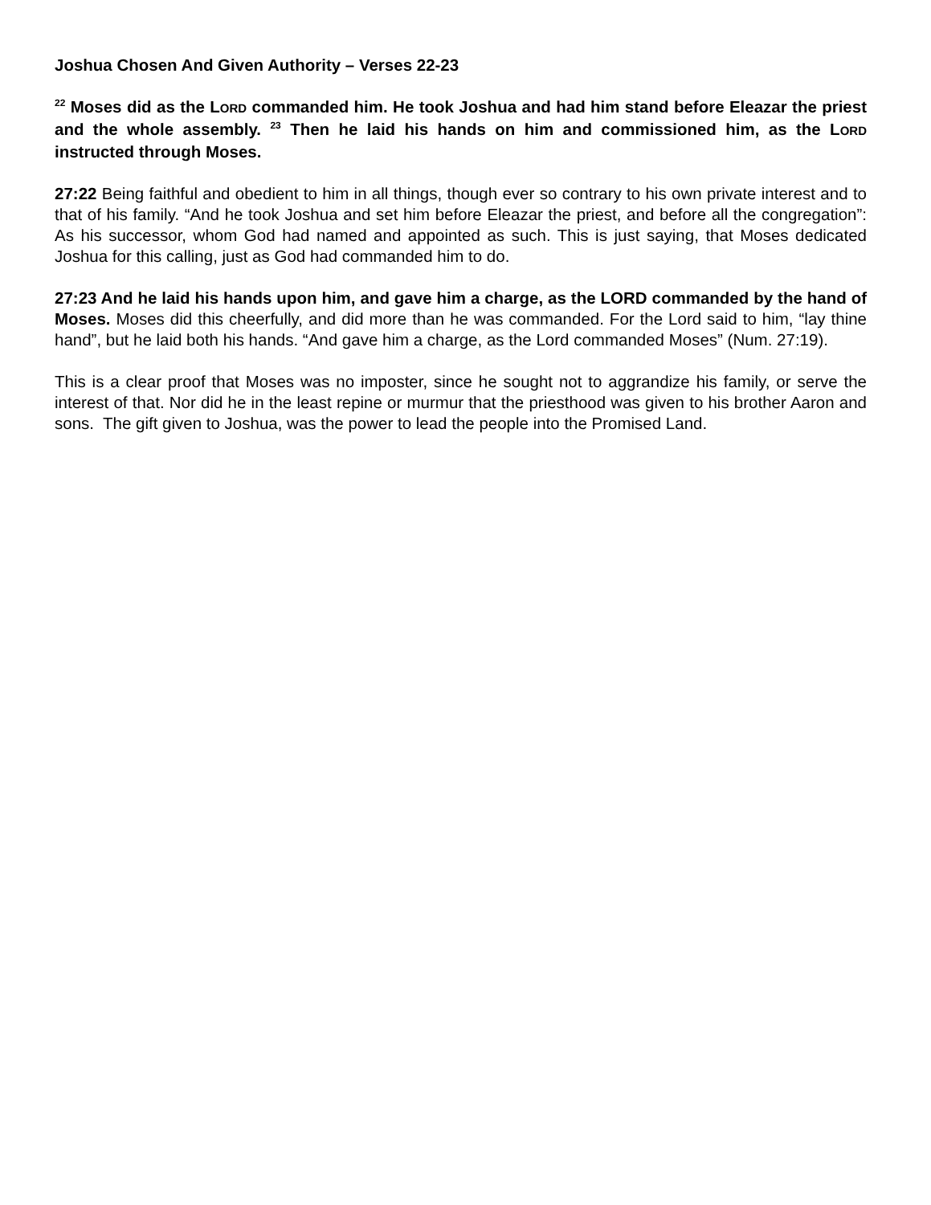Joshua Chosen And Given Authority – Verses 22-23
<sup>22</sup> Moses did as the LORD commanded him. He took Joshua and had him stand before Eleazar the priest and the whole assembly. <sup>23</sup> Then he laid his hands on him and commissioned him, as the LORD instructed through Moses.
27:22 Being faithful and obedient to him in all things, though ever so contrary to his own private interest and to that of his family. “And he took Joshua and set him before Eleazar the priest, and before all the congregation”: As his successor, whom God had named and appointed as such. This is just saying, that Moses dedicated Joshua for this calling, just as God had commanded him to do.
27:23 And he laid his hands upon him, and gave him a charge, as the LORD commanded by the hand of Moses. Moses did this cheerfully, and did more than he was commanded. For the Lord said to him, “lay thine hand”, but he laid both his hands. “And gave him a charge, as the Lord commanded Moses” (Num. 27:19).
This is a clear proof that Moses was no imposter, since he sought not to aggrandize his family, or serve the interest of that. Nor did he in the least repine or murmur that the priesthood was given to his brother Aaron and sons. The gift given to Joshua, was the power to lead the people into the Promised Land.